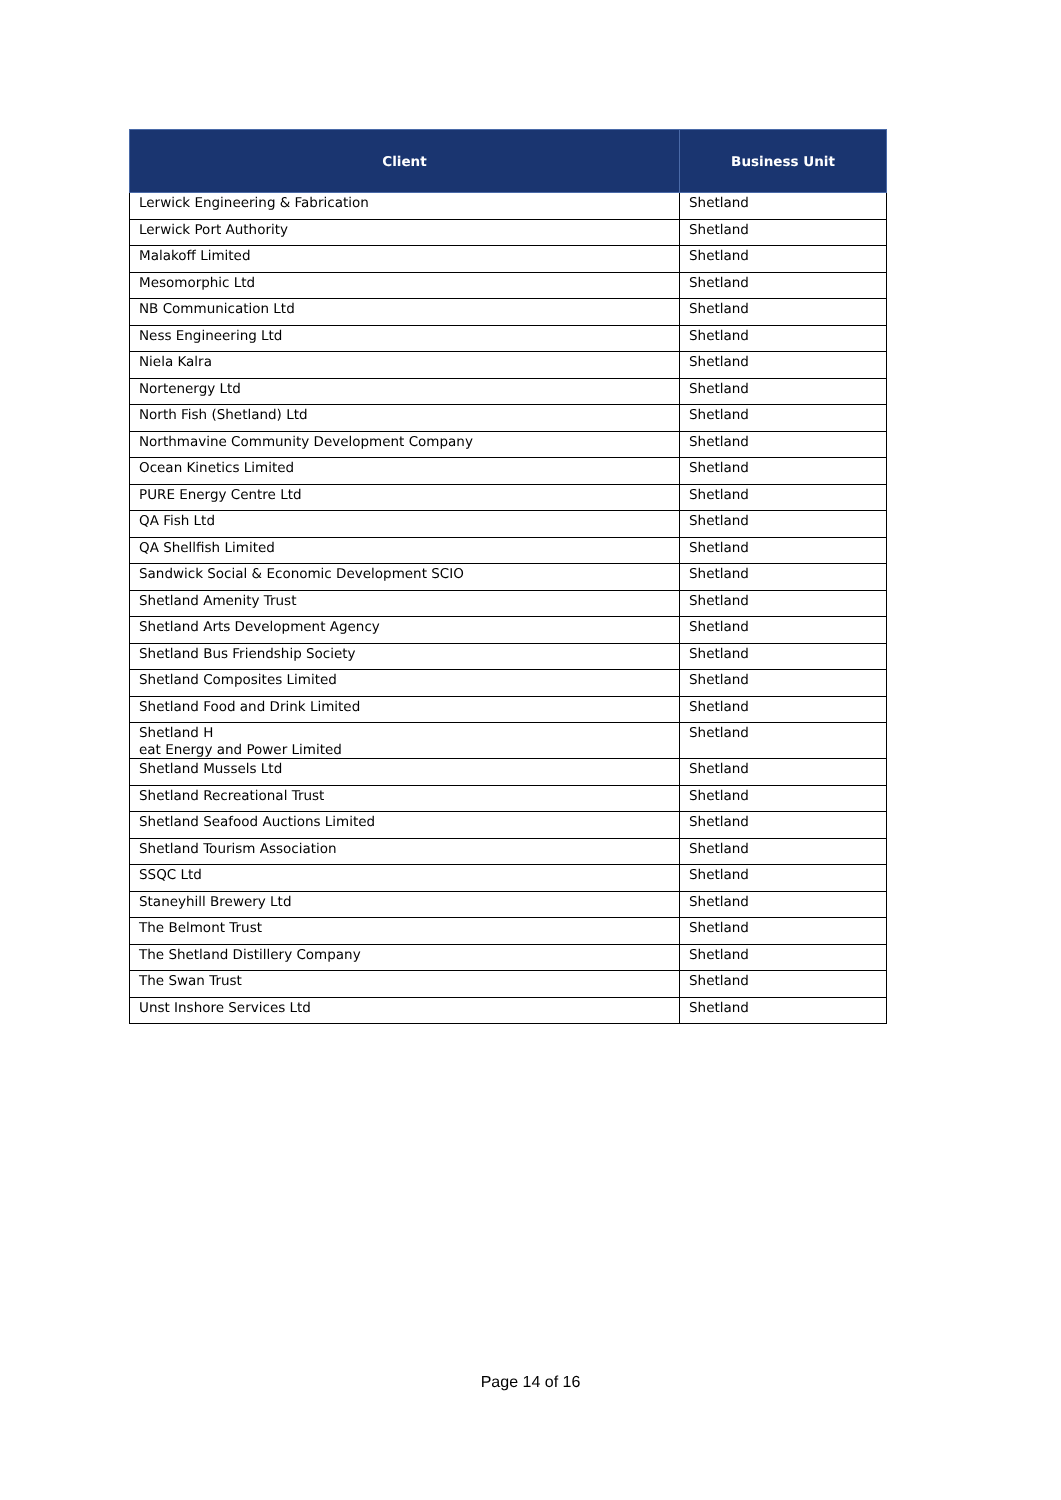| Client | Business Unit |
| --- | --- |
| Lerwick Engineering & Fabrication | Shetland |
| Lerwick Port Authority | Shetland |
| Malakoff Limited | Shetland |
| Mesomorphic Ltd | Shetland |
| NB Communication Ltd | Shetland |
| Ness Engineering Ltd | Shetland |
| Niela Kalra | Shetland |
| Nortenergy Ltd | Shetland |
| North Fish (Shetland) Ltd | Shetland |
| Northmavine Community Development Company | Shetland |
| Ocean Kinetics Limited | Shetland |
| PURE Energy Centre Ltd | Shetland |
| QA Fish Ltd | Shetland |
| QA Shellfish Limited | Shetland |
| Sandwick Social & Economic Development SCIO | Shetland |
| Shetland Amenity Trust | Shetland |
| Shetland Arts Development Agency | Shetland |
| Shetland Bus Friendship Society | Shetland |
| Shetland Composites Limited | Shetland |
| Shetland Food and Drink Limited | Shetland |
| Shetland H eat Energy and Power Limited | Shetland |
| Shetland Mussels Ltd | Shetland |
| Shetland Recreational Trust | Shetland |
| Shetland Seafood Auctions Limited | Shetland |
| Shetland Tourism Association | Shetland |
| SSQC Ltd | Shetland |
| Staneyhill Brewery Ltd | Shetland |
| The Belmont Trust | Shetland |
| The Shetland Distillery Company | Shetland |
| The Swan Trust | Shetland |
| Unst Inshore Services Ltd | Shetland |
Page 14 of 16